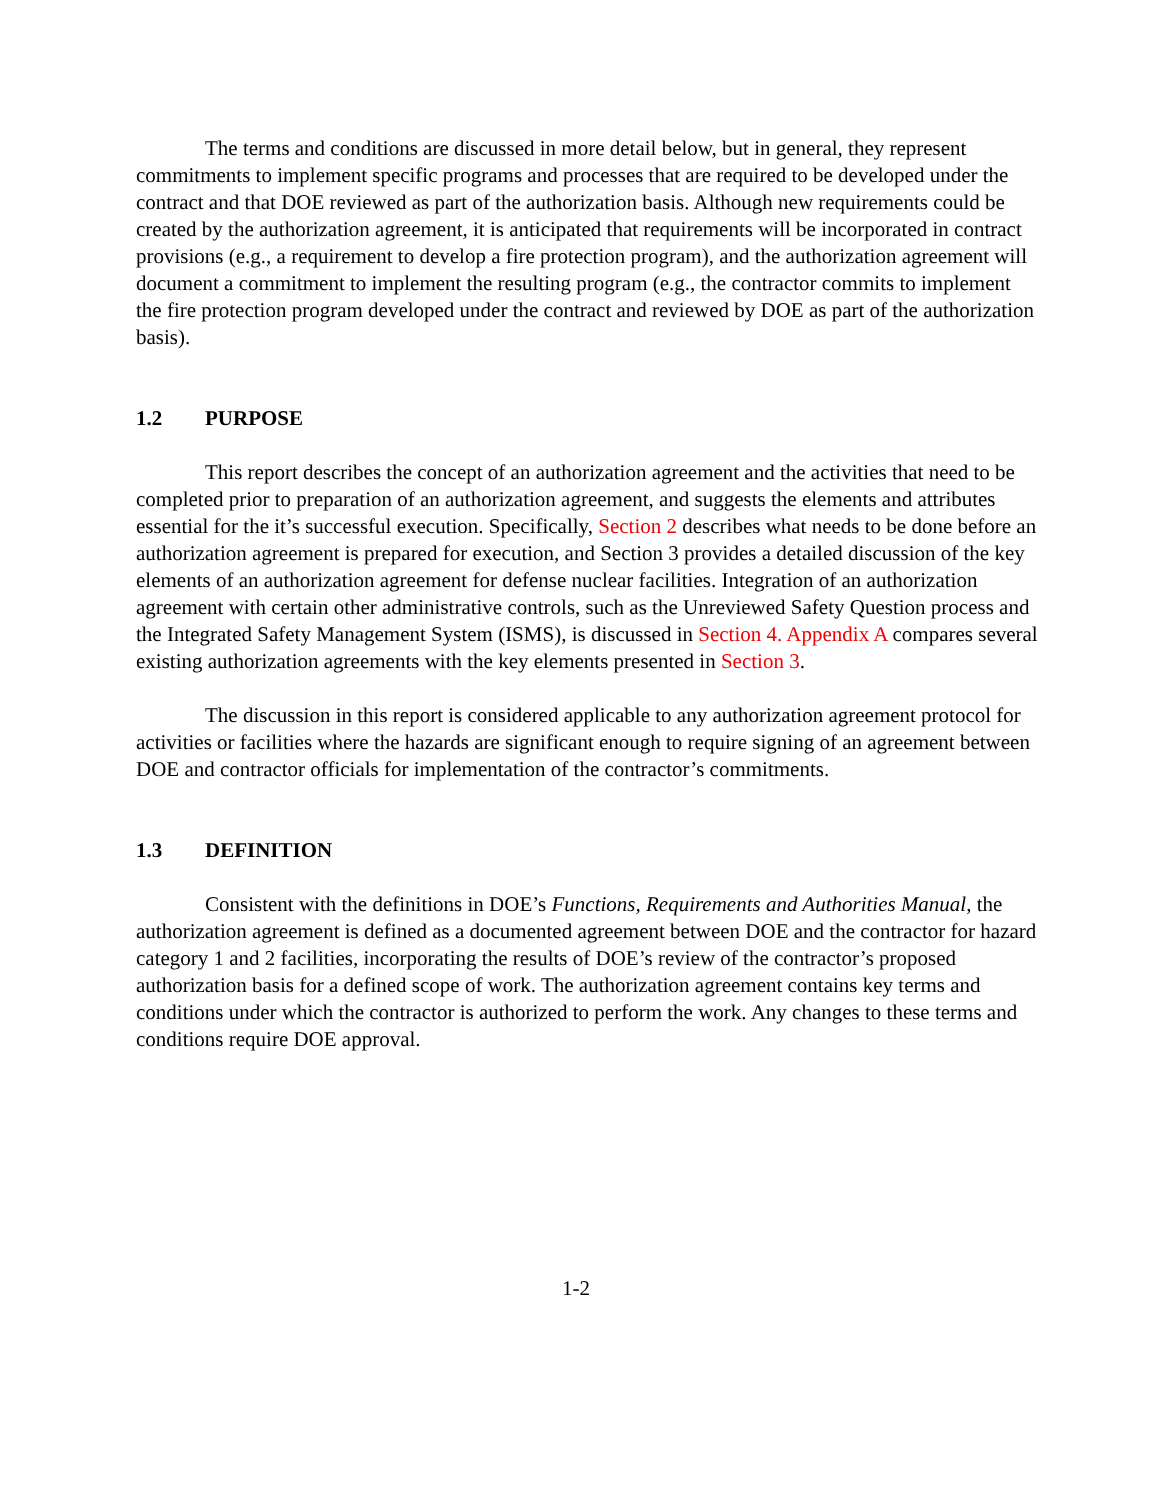The terms and conditions are discussed in more detail below, but in general, they represent commitments to implement specific programs and processes that are required to be developed under the contract and that DOE reviewed as part of the authorization basis. Although new requirements could be created by the authorization agreement, it is anticipated that requirements will be incorporated in contract provisions (e.g., a requirement to develop a fire protection program), and the authorization agreement will document a commitment to implement the resulting program (e.g., the contractor commits to implement the fire protection program developed under the contract and reviewed by DOE as part of the authorization basis).
1.2 PURPOSE
This report describes the concept of an authorization agreement and the activities that need to be completed prior to preparation of an authorization agreement, and suggests the elements and attributes essential for the it’s successful execution. Specifically, Section 2 describes what needs to be done before an authorization agreement is prepared for execution, and Section 3 provides a detailed discussion of the key elements of an authorization agreement for defense nuclear facilities. Integration of an authorization agreement with certain other administrative controls, such as the Unreviewed Safety Question process and the Integrated Safety Management System (ISMS), is discussed in Section 4. Appendix A compares several existing authorization agreements with the key elements presented in Section 3.
The discussion in this report is considered applicable to any authorization agreement protocol for activities or facilities where the hazards are significant enough to require signing of an agreement between DOE and contractor officials for implementation of the contractor’s commitments.
1.3 DEFINITION
Consistent with the definitions in DOE’s Functions, Requirements and Authorities Manual, the authorization agreement is defined as a documented agreement between DOE and the contractor for hazard category 1 and 2 facilities, incorporating the results of DOE’s review of the contractor’s proposed authorization basis for a defined scope of work. The authorization agreement contains key terms and conditions under which the contractor is authorized to perform the work. Any changes to these terms and conditions require DOE approval.
1-2